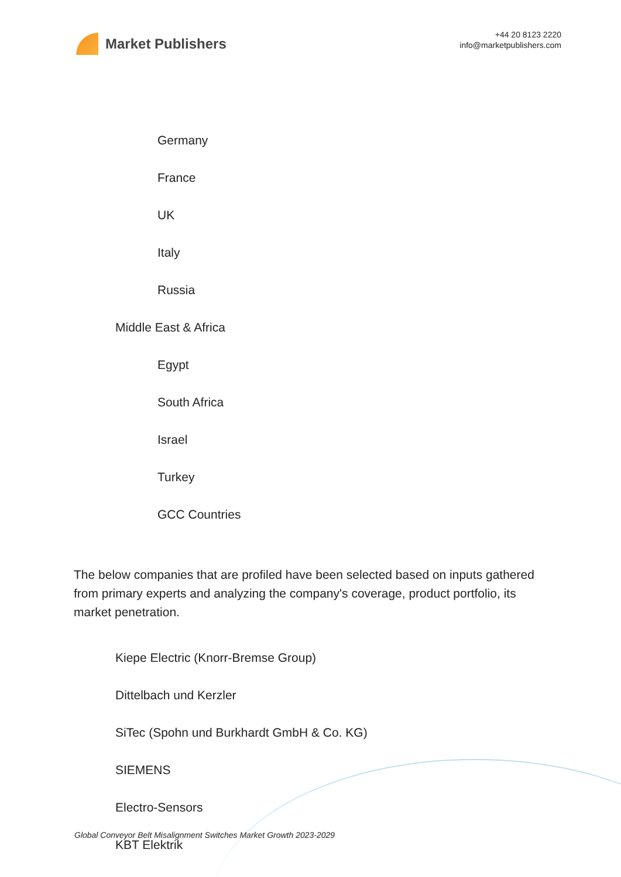Market Publishers
+44 20 8123 2220
info@marketpublishers.com
Germany
France
UK
Italy
Russia
Middle East & Africa
Egypt
South Africa
Israel
Turkey
GCC Countries
The below companies that are profiled have been selected based on inputs gathered from primary experts and analyzing the company's coverage, product portfolio, its market penetration.
Kiepe Electric (Knorr-Bremse Group)
Dittelbach und Kerzler
SiTec (Spohn und Burkhardt GmbH & Co. KG)
SIEMENS
Electro-Sensors
KBT Elektrik
Global Conveyor Belt Misalignment Switches Market Growth 2023-2029